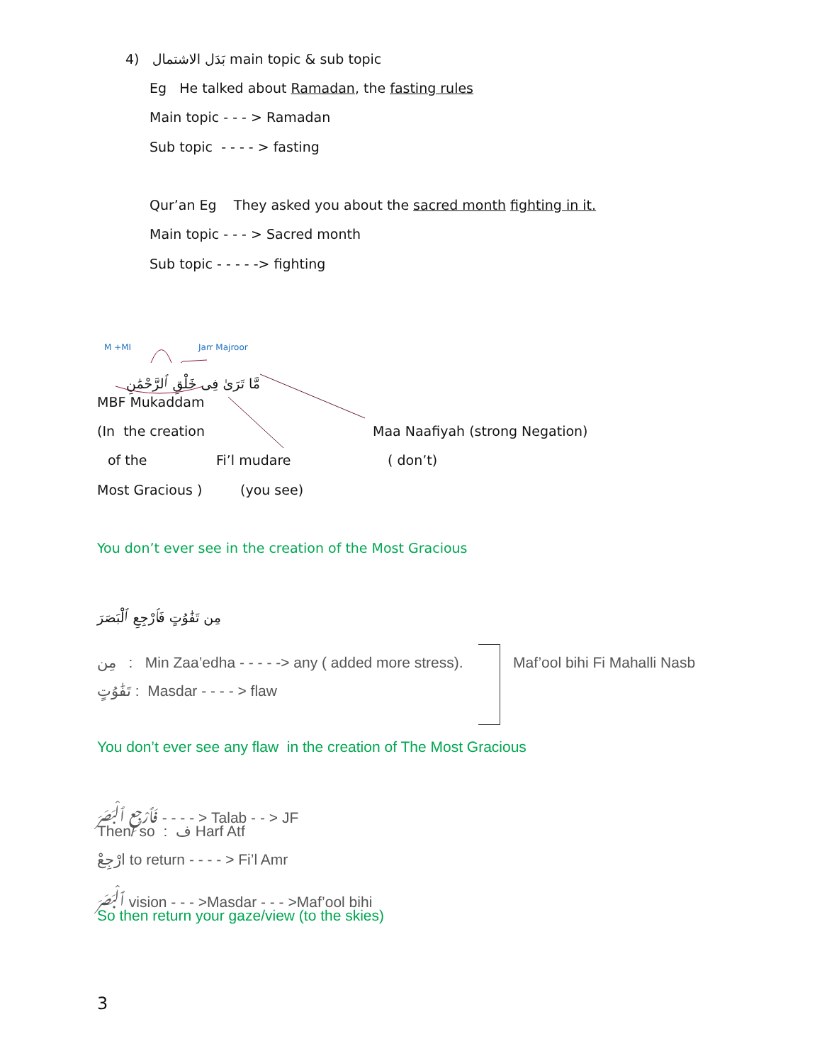4) بَدَل الاشتمال main topic & sub topic
Eg He talked about Ramadan, the fasting rules
Main topic - - - > Ramadan
Sub topic - - - - > fasting
Qur’an Eg They asked you about the sacred month fighting in it.
Main topic - - - > Sacred month
Sub topic - - - - -> fighting
M +MI Jarr Majroor
مَّا تَرَىٰ فِى خَلْقِ ٱلرَّحْمَٰنِ
MBF Mukaddam
(In the creation Maa Naafiyah (strong Negation)
of the Fi’l mudare ( don’t)
Most Gracious ) (you see)
You don’t ever see in the creation of the Most Gracious
مِن تَفَٰوُتٍ فَٱرْجِعِ ٱلْبَصَرَ
مِن : Min Zaa’edha - - - - -> any ( added more stress). Maf’ool bihi Fi Mahalli Nasb
تَفَٰوُتٍ : Masdar - - - - > flaw
You don’t ever see any flaw in the creation of The Most Gracious
فَٱرْجِعِ ٱلْبَصَرَ - - - - > Talab - - > JF
Then/ so : ف Harf Atf
ارْجِعْ to return - - - - > Fi’l Amr
ٱلْبَصَرَ vision - - - >Masdar - - - >Maf’ool bihi
So then return your gaze/view (to the skies)
3